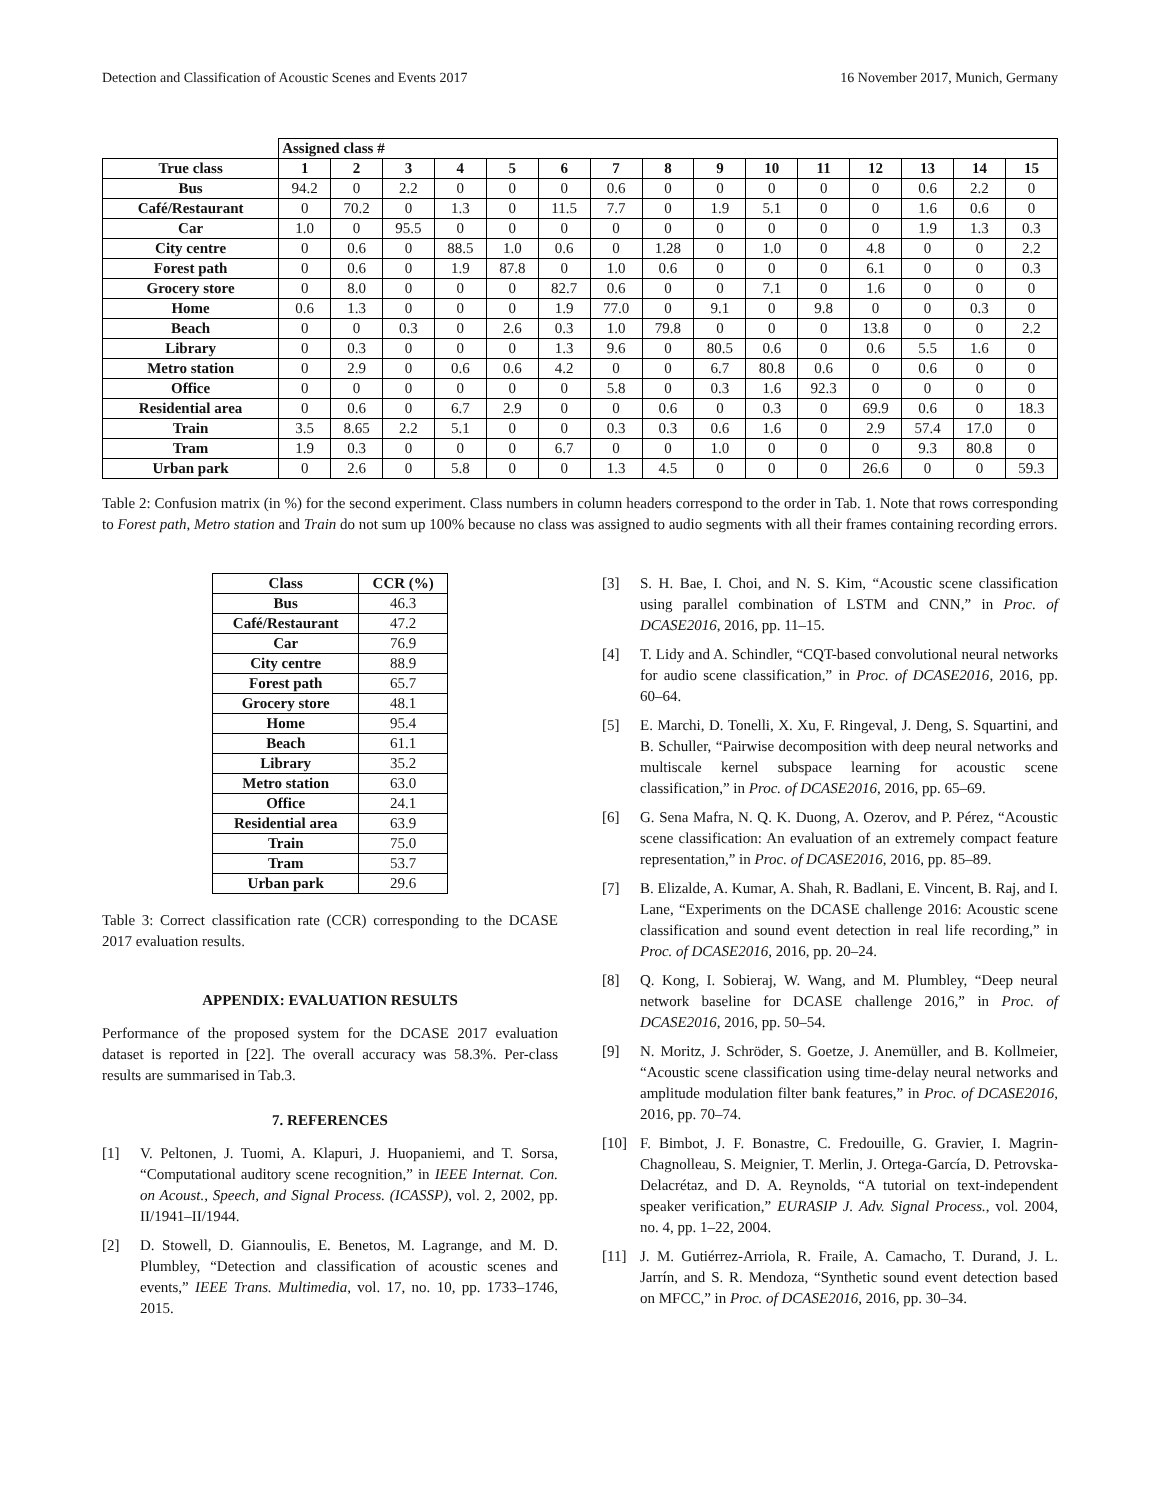Detection and Classification of Acoustic Scenes and Events 2017 16 November 2017, Munich, Germany
| | Assigned class # | | | | | | | | | | | | | | |
| --- | --- | --- | --- | --- | --- | --- | --- | --- | --- | --- | --- | --- | --- | --- | --- |
| True class | 1 | 2 | 3 | 4 | 5 | 6 | 7 | 8 | 9 | 10 | 11 | 12 | 13 | 14 | 15 |
| Bus | 94.2 | 0 | 2.2 | 0 | 0 | 0 | 0.6 | 0 | 0 | 0 | 0 | 0 | 0.6 | 2.2 | 0 |
| Café/Restaurant | 0 | 70.2 | 0 | 1.3 | 0 | 11.5 | 7.7 | 0 | 1.9 | 5.1 | 0 | 0 | 1.6 | 0.6 | 0 |
| Car | 1.0 | 0 | 95.5 | 0 | 0 | 0 | 0 | 0 | 0 | 0 | 0 | 0 | 1.9 | 1.3 | 0.3 |
| City centre | 0 | 0.6 | 0 | 88.5 | 1.0 | 0.6 | 0 | 1.28 | 0 | 1.0 | 0 | 4.8 | 0 | 0 | 2.2 |
| Forest path | 0 | 0.6 | 0 | 1.9 | 87.8 | 0 | 1.0 | 0.6 | 0 | 0 | 0 | 6.1 | 0 | 0 | 0.3 |
| Grocery store | 0 | 8.0 | 0 | 0 | 0 | 82.7 | 0.6 | 0 | 0 | 7.1 | 0 | 1.6 | 0 | 0 | 0 |
| Home | 0.6 | 1.3 | 0 | 0 | 0 | 1.9 | 77.0 | 0 | 9.1 | 0 | 9.8 | 0 | 0 | 0.3 | 0 |
| Beach | 0 | 0 | 0.3 | 0 | 2.6 | 0.3 | 1.0 | 79.8 | 0 | 0 | 0 | 13.8 | 0 | 0 | 2.2 |
| Library | 0 | 0.3 | 0 | 0 | 0 | 1.3 | 9.6 | 0 | 80.5 | 0.6 | 0 | 0.6 | 5.5 | 1.6 | 0 |
| Metro station | 0 | 2.9 | 0 | 0.6 | 0.6 | 4.2 | 0 | 0 | 6.7 | 80.8 | 0.6 | 0 | 0.6 | 0 | 0 |
| Office | 0 | 0 | 0 | 0 | 0 | 0 | 5.8 | 0 | 0.3 | 1.6 | 92.3 | 0 | 0 | 0 | 0 |
| Residential area | 0 | 0.6 | 0 | 6.7 | 2.9 | 0 | 0 | 0.6 | 0 | 0.3 | 0 | 69.9 | 0.6 | 0 | 18.3 |
| Train | 3.5 | 8.65 | 2.2 | 5.1 | 0 | 0 | 0.3 | 0.3 | 0.6 | 1.6 | 0 | 2.9 | 57.4 | 17.0 | 0 |
| Tram | 1.9 | 0.3 | 0 | 0 | 0 | 6.7 | 0 | 0 | 1.0 | 0 | 0 | 0 | 9.3 | 80.8 | 0 |
| Urban park | 0 | 2.6 | 0 | 5.8 | 0 | 0 | 1.3 | 4.5 | 0 | 0 | 0 | 26.6 | 0 | 0 | 59.3 |
Table 2: Confusion matrix (in %) for the second experiment. Class numbers in column headers correspond to the order in Tab. 1. Note that rows corresponding to Forest path, Metro station and Train do not sum up 100% because no class was assigned to audio segments with all their frames containing recording errors.
| Class | CCR (%) |
| --- | --- |
| Bus | 46.3 |
| Café/Restaurant | 47.2 |
| Car | 76.9 |
| City centre | 88.9 |
| Forest path | 65.7 |
| Grocery store | 48.1 |
| Home | 95.4 |
| Beach | 61.1 |
| Library | 35.2 |
| Metro station | 63.0 |
| Office | 24.1 |
| Residential area | 63.9 |
| Train | 75.0 |
| Tram | 53.7 |
| Urban park | 29.6 |
Table 3: Correct classification rate (CCR) corresponding to the DCASE 2017 evaluation results.
APPENDIX: EVALUATION RESULTS
Performance of the proposed system for the DCASE 2017 evaluation dataset is reported in [22]. The overall accuracy was 58.3%. Per-class results are summarised in Tab.3.
7. REFERENCES
[1] V. Peltonen, J. Tuomi, A. Klapuri, J. Huopaniemi, and T. Sorsa, “Computational auditory scene recognition,” in IEEE Internat. Con. on Acoust., Speech, and Signal Process. (ICASSP), vol. 2, 2002, pp. II/1941–II/1944.
[2] D. Stowell, D. Giannoulis, E. Benetos, M. Lagrange, and M. D. Plumbley, “Detection and classification of acoustic scenes and events,” IEEE Trans. Multimedia, vol. 17, no. 10, pp. 1733–1746, 2015.
[3] S. H. Bae, I. Choi, and N. S. Kim, “Acoustic scene classification using parallel combination of LSTM and CNN,” in Proc. of DCASE2016, 2016, pp. 11–15.
[4] T. Lidy and A. Schindler, “CQT-based convolutional neural networks for audio scene classification,” in Proc. of DCASE2016, 2016, pp. 60–64.
[5] E. Marchi, D. Tonelli, X. Xu, F. Ringeval, J. Deng, S. Squartini, and B. Schuller, “Pairwise decomposition with deep neural networks and multiscale kernel subspace learning for acoustic scene classification,” in Proc. of DCASE2016, 2016, pp. 65–69.
[6] G. Sena Mafra, N. Q. K. Duong, A. Ozerov, and P. Pérez, “Acoustic scene classification: An evaluation of an extremely compact feature representation,” in Proc. of DCASE2016, 2016, pp. 85–89.
[7] B. Elizalde, A. Kumar, A. Shah, R. Badlani, E. Vincent, B. Raj, and I. Lane, “Experiments on the DCASE challenge 2016: Acoustic scene classification and sound event detection in real life recording,” in Proc. of DCASE2016, 2016, pp. 20–24.
[8] Q. Kong, I. Sobieraj, W. Wang, and M. Plumbley, “Deep neural network baseline for DCASE challenge 2016,” in Proc. of DCASE2016, 2016, pp. 50–54.
[9] N. Moritz, J. Schröder, S. Goetze, J. Anemüller, and B. Kollmeier, “Acoustic scene classification using time-delay neural networks and amplitude modulation filter bank features,” in Proc. of DCASE2016, 2016, pp. 70–74.
[10] F. Bimbot, J. F. Bonastre, C. Fredouille, G. Gravier, I. Magrin-Chagnolleau, S. Meignier, T. Merlin, J. Ortega-García, D. Petrovska-Delacrétaz, and D. A. Reynolds, “A tutorial on text-independent speaker verification,” EURASIP J. Adv. Signal Process., vol. 2004, no. 4, pp. 1–22, 2004.
[11] J. M. Gutiérrez-Arriola, R. Fraile, A. Camacho, T. Durand, J. L. Jarrín, and S. R. Mendoza, “Synthetic sound event detection based on MFCC,” in Proc. of DCASE2016, 2016, pp. 30–34.